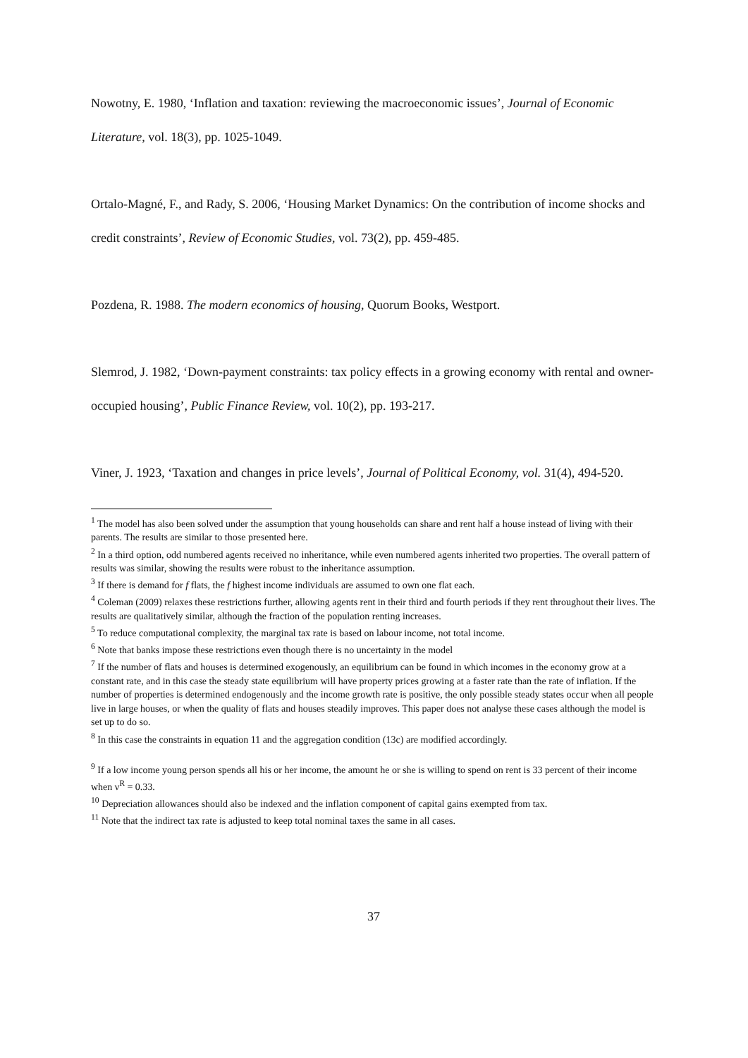Nowotny, E. 1980, ‘Inflation and taxation: reviewing the macroeconomic issues’, Journal of Economic Literature, vol. 18(3), pp. 1025-1049.
Ortalo-Magné, F., and Rady, S. 2006, ‘Housing Market Dynamics: On the contribution of income shocks and credit constraints’, Review of Economic Studies, vol. 73(2), pp. 459-485.
Pozdena, R. 1988. The modern economics of housing, Quorum Books, Westport.
Slemrod, J. 1982, ‘Down-payment constraints: tax policy effects in a growing economy with rental and owner-occupied housing’, Public Finance Review, vol. 10(2), pp. 193-217.
Viner, J. 1923, ‘Taxation and changes in price levels’, Journal of Political Economy, vol. 31(4), 494-520.
<sup>1</sup> The model has also been solved under the assumption that young households can share and rent half a house instead of living with their parents. The results are similar to those presented here.
<sup>2</sup> In a third option, odd numbered agents received no inheritance, while even numbered agents inherited two properties. The overall pattern of results was similar, showing the results were robust to the inheritance assumption.
<sup>3</sup> If there is demand for f flats, the f highest income individuals are assumed to own one flat each.
<sup>4</sup> Coleman (2009) relaxes these restrictions further, allowing agents rent in their third and fourth periods if they rent throughout their lives. The results are qualitatively similar, although the fraction of the population renting increases.
<sup>5</sup> To reduce computational complexity, the marginal tax rate is based on labour income, not total income.
<sup>6</sup> Note that banks impose these restrictions even though there is no uncertainty in the model
<sup>7</sup> If the number of flats and houses is determined exogenously, an equilibrium can be found in which incomes in the economy grow at a constant rate, and in this case the steady state equilibrium will have property prices growing at a faster rate than the rate of inflation. If the number of properties is determined endogenously and the income growth rate is positive, the only possible steady states occur when all people live in large houses, or when the quality of flats and houses steadily improves. This paper does not analyse these cases although the model is set up to do so.
<sup>8</sup> In this case the constraints in equation 11 and the aggregation condition (13c) are modified accordingly.
<sup>9</sup> If a low income young person spends all his or her income, the amount he or she is willing to spend on rent is 33 percent of their income when ν<sup>R</sup> = 0.33.
<sup>10</sup> Depreciation allowances should also be indexed and the inflation component of capital gains exempted from tax.
<sup>11</sup> Note that the indirect tax rate is adjusted to keep total nominal taxes the same in all cases.
37